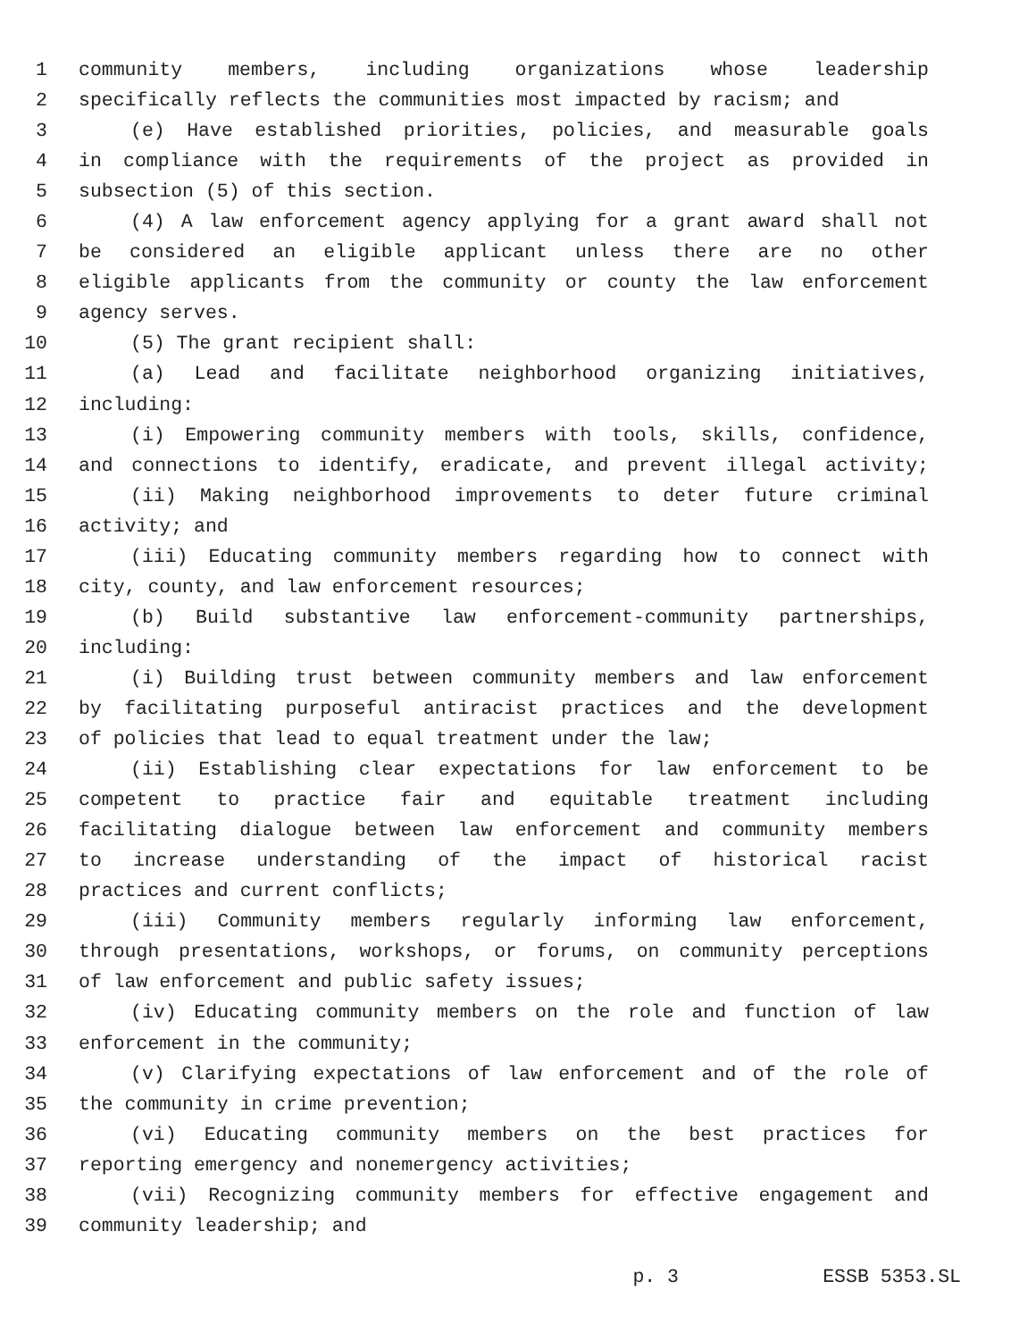1 community members, including organizations whose leadership
2 specifically reflects the communities most impacted by racism; and
3 (e) Have established priorities, policies, and measurable goals
4 in compliance with the requirements of the project as provided in
5 subsection (5) of this section.
6 (4) A law enforcement agency applying for a grant award shall not
7 be considered an eligible applicant unless there are no other
8 eligible applicants from the community or county the law enforcement
9 agency serves.
10 (5) The grant recipient shall:
11 (a) Lead and facilitate neighborhood organizing initiatives,
12 including:
13 (i) Empowering community members with tools, skills, confidence,
14 and connections to identify, eradicate, and prevent illegal activity;
15 (ii) Making neighborhood improvements to deter future criminal
16 activity; and
17 (iii) Educating community members regarding how to connect with
18 city, county, and law enforcement resources;
19 (b) Build substantive law enforcement-community partnerships,
20 including:
21 (i) Building trust between community members and law enforcement
22 by facilitating purposeful antiracist practices and the development
23 of policies that lead to equal treatment under the law;
24 (ii) Establishing clear expectations for law enforcement to be
25 competent to practice fair and equitable treatment including
26 facilitating dialogue between law enforcement and community members
27 to increase understanding of the impact of historical racist
28 practices and current conflicts;
29 (iii) Community members regularly informing law enforcement,
30 through presentations, workshops, or forums, on community perceptions
31 of law enforcement and public safety issues;
32 (iv) Educating community members on the role and function of law
33 enforcement in the community;
34 (v) Clarifying expectations of law enforcement and of the role of
35 the community in crime prevention;
36 (vi) Educating community members on the best practices for
37 reporting emergency and nonemergency activities;
38 (vii) Recognizing community members for effective engagement and
39 community leadership; and
p. 3 ESSB 5353.SL